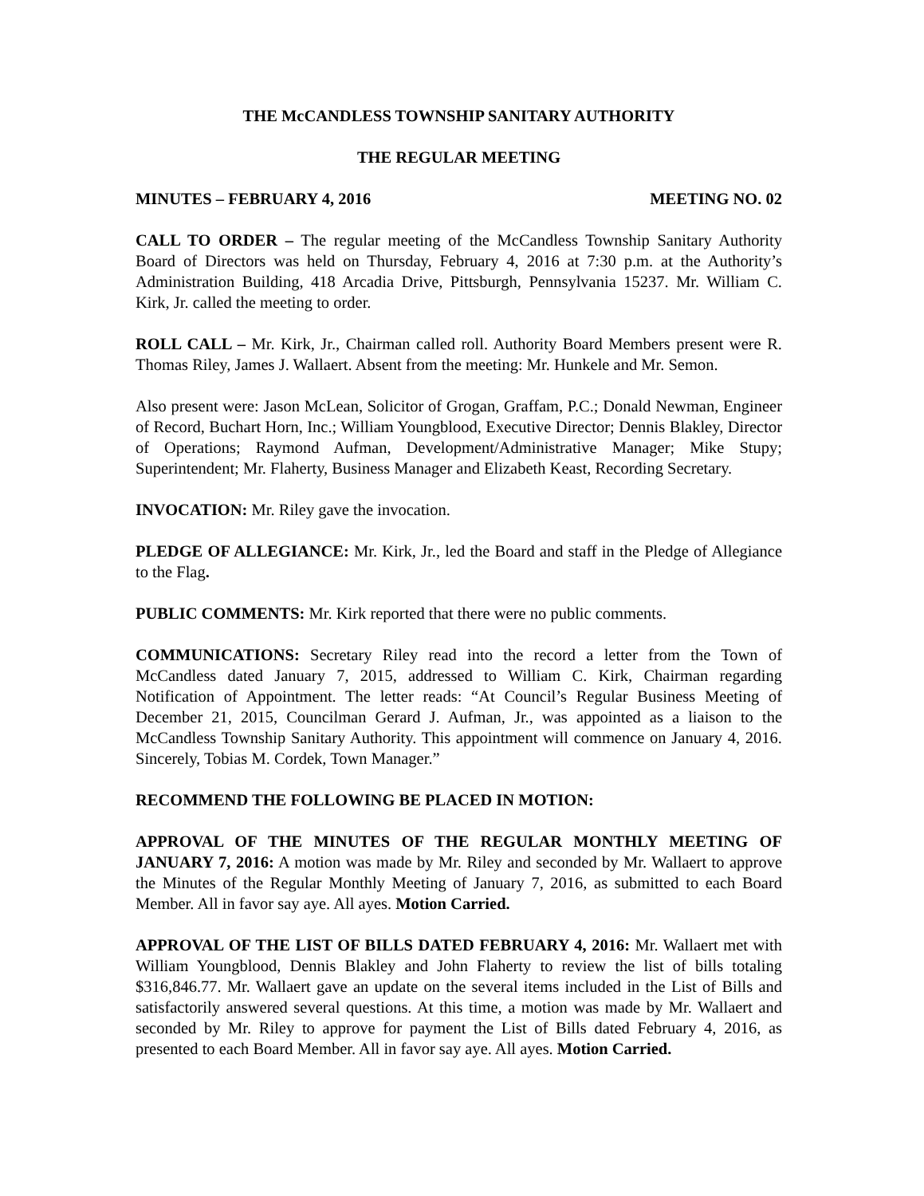THE McCANDLESS TOWNSHIP SANITARY AUTHORITY
THE REGULAR MEETING
MINUTES – FEBRUARY 4, 2016 MEETING NO. 02
CALL TO ORDER – The regular meeting of the McCandless Township Sanitary Authority Board of Directors was held on Thursday, February 4, 2016 at 7:30 p.m. at the Authority’s Administration Building, 418 Arcadia Drive, Pittsburgh, Pennsylvania 15237. Mr. William C. Kirk, Jr. called the meeting to order.
ROLL CALL – Mr. Kirk, Jr., Chairman called roll. Authority Board Members present were R. Thomas Riley, James J. Wallaert. Absent from the meeting: Mr. Hunkele and Mr. Semon.
Also present were: Jason McLean, Solicitor of Grogan, Graffam, P.C.; Donald Newman, Engineer of Record, Buchart Horn, Inc.; William Youngblood, Executive Director; Dennis Blakley, Director of Operations; Raymond Aufman, Development/Administrative Manager; Mike Stupy; Superintendent; Mr. Flaherty, Business Manager and Elizabeth Keast, Recording Secretary.
INVOCATION: Mr. Riley gave the invocation.
PLEDGE OF ALLEGIANCE: Mr. Kirk, Jr., led the Board and staff in the Pledge of Allegiance to the Flag.
PUBLIC COMMENTS: Mr. Kirk reported that there were no public comments.
COMMUNICATIONS: Secretary Riley read into the record a letter from the Town of McCandless dated January 7, 2015, addressed to William C. Kirk, Chairman regarding Notification of Appointment. The letter reads: “At Council’s Regular Business Meeting of December 21, 2015, Councilman Gerard J. Aufman, Jr., was appointed as a liaison to the McCandless Township Sanitary Authority. This appointment will commence on January 4, 2016. Sincerely, Tobias M. Cordek, Town Manager.”
RECOMMEND THE FOLLOWING BE PLACED IN MOTION:
APPROVAL OF THE MINUTES OF THE REGULAR MONTHLY MEETING OF JANUARY 7, 2016: A motion was made by Mr. Riley and seconded by Mr. Wallaert to approve the Minutes of the Regular Monthly Meeting of January 7, 2016, as submitted to each Board Member. All in favor say aye. All ayes. Motion Carried.
APPROVAL OF THE LIST OF BILLS DATED FEBRUARY 4, 2016: Mr. Wallaert met with William Youngblood, Dennis Blakley and John Flaherty to review the list of bills totaling $316,846.77. Mr. Wallaert gave an update on the several items included in the List of Bills and satisfactorily answered several questions. At this time, a motion was made by Mr. Wallaert and seconded by Mr. Riley to approve for payment the List of Bills dated February 4, 2016, as presented to each Board Member. All in favor say aye. All ayes. Motion Carried.